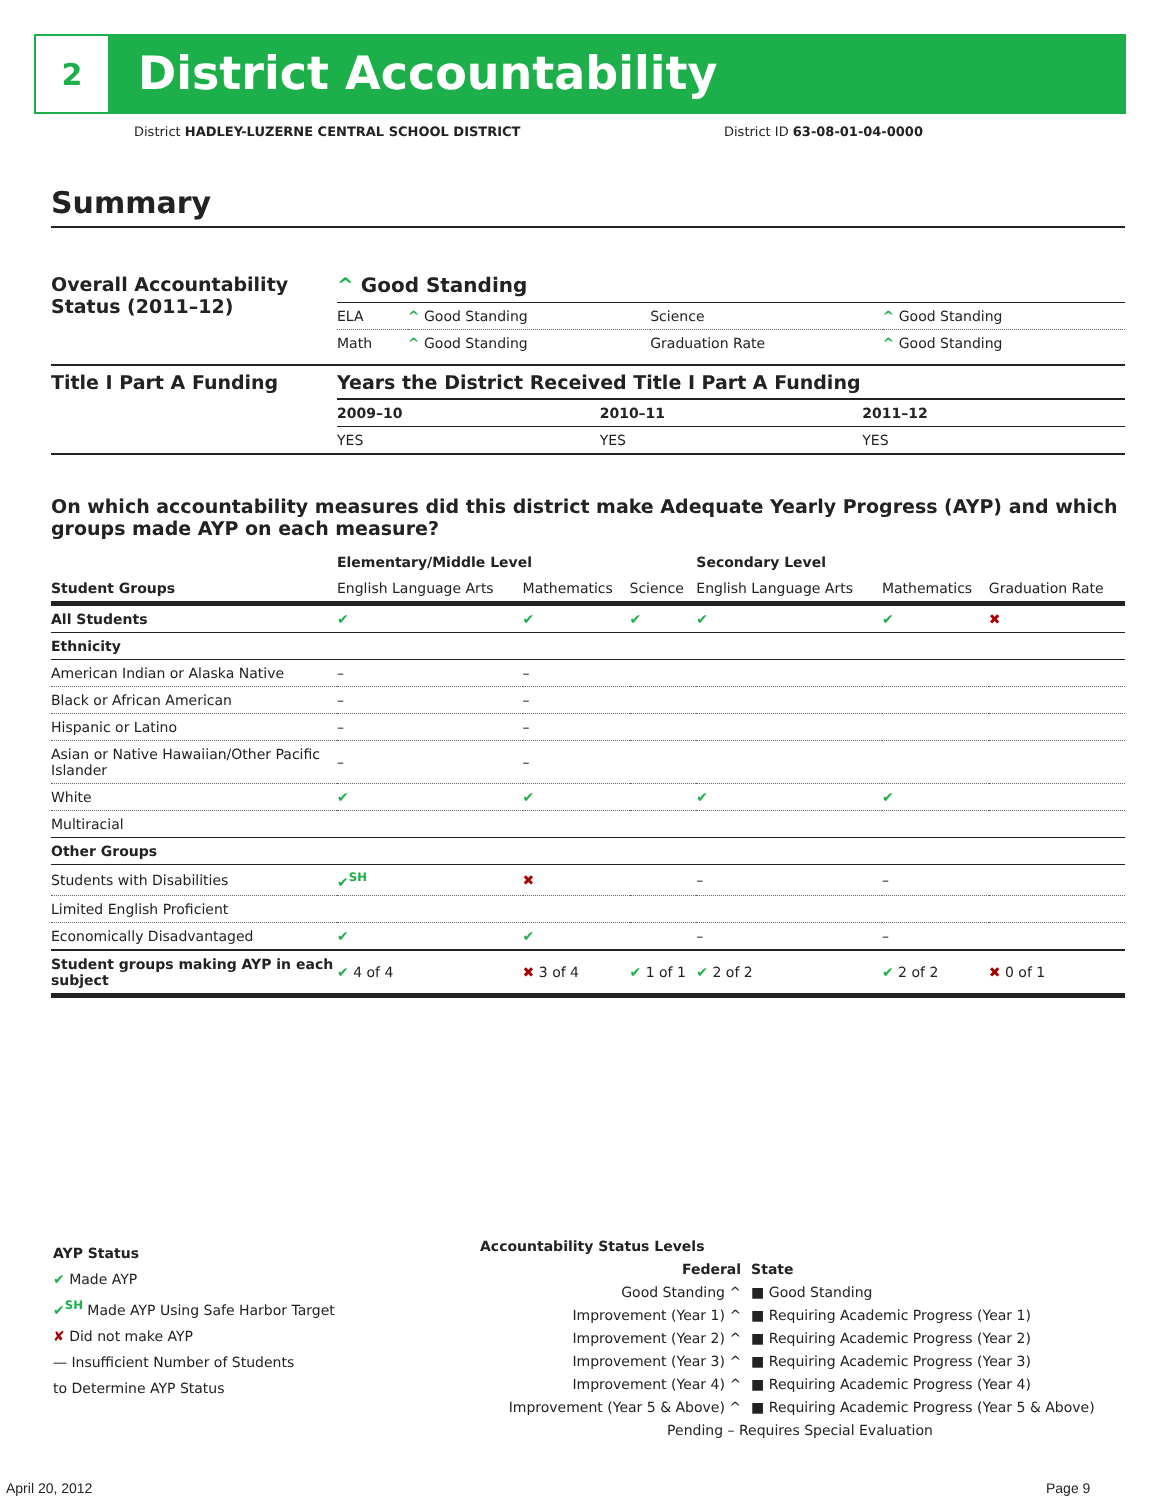2
District Accountability
District HADLEY-LUZERNE CENTRAL SCHOOL DISTRICT
District ID 63-08-01-04-0000
Summary
| Overall Accountability Status (2011–12) | ^ Good Standing | | | |
| | ELA | ^ Good Standing | Science | ^ Good Standing |
| | Math | ^ Good Standing | Graduation Rate | ^ Good Standing |
| Title I Part A Funding | Years the District Received Title I Part A Funding | | |
| | 2009–10 | 2010–11 | 2011–12 |
| | YES | YES | YES |
On which accountability measures did this district make Adequate Yearly Progress (AYP) and which groups made AYP on each measure?
| | Elementary/Middle Level | | | Secondary Level | | |
| --- | --- | --- | --- | --- | --- | --- |
| Student Groups | English Language Arts | Mathematics | Science | English Language Arts | Mathematics | Graduation Rate |
| All Students | ✔ | ✔ | ✔ | ✔ | ✔ | ✖ |
| Ethnicity | | | | | | |
| American Indian or Alaska Native | – | – | | | | |
| Black or African American | – | – | | | | |
| Hispanic or Latino | – | – | | | | |
| Asian or Native Hawaiian/Other Pacific Islander | – | – | | | | |
| White | ✔ | ✔ | | ✔ | ✔ | |
| Multiracial | | | | | | |
| Other Groups | | | | | | |
| Students with Disabilities | ✔<sup>SH</sup> | ✖ | | – | – | |
| Limited English Proficient | | | | | | |
| Economically Disadvantaged | ✔ | ✔ | | – | – | |
| Student groups making AYP in each subject | ✔ 4 of 4 | ✖ 3 of 4 | ✔ 1 of 1 | ✔ 2 of 2 | ✔ 2 of 2 | ✖ 0 of 1 |
AYP Status
✔ Made AYP
✔<sup>SH</sup> Made AYP Using Safe Harbor Target
✘ Did not make AYP
— Insufficient Number of Students
to Determine AYP Status
Accountability Status Levels
| Federal | State |
| --- | --- |
| Good Standing ^ | ■ Good Standing |
| Improvement (Year 1) ^ | ■ Requiring Academic Progress (Year 1) |
| Improvement (Year 2) ^ | ■ Requiring Academic Progress (Year 2) |
| Improvement (Year 3) ^ | ■ Requiring Academic Progress (Year 3) |
| Improvement (Year 4) ^ | ■ Requiring Academic Progress (Year 4) |
| Improvement (Year 5 & Above) ^ | ■ Requiring Academic Progress (Year 5 & Above) |
| Pending – Requires Special Evaluation | |
April 20, 2012 Page 9